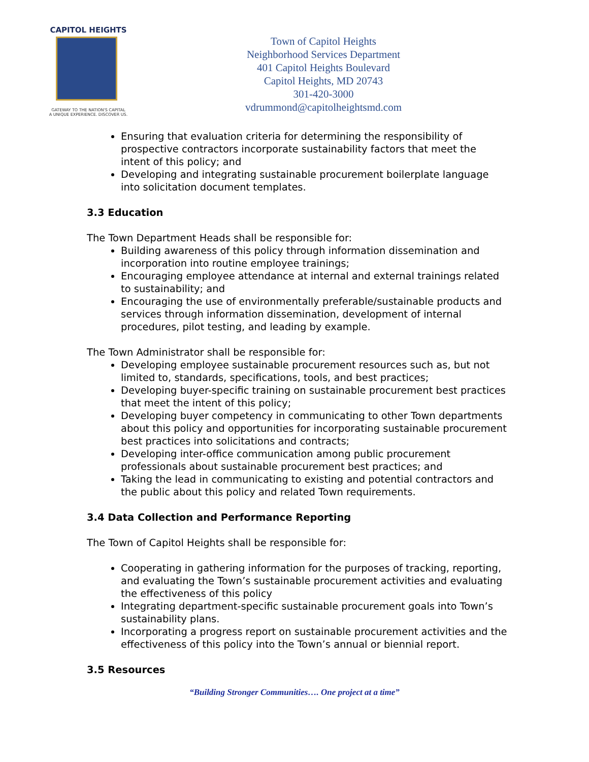CAPITOL HEIGHTS
GATEWAY TO THE NATION'S CAPITAL
A UNIQUE EXPERIENCE. DISCOVER US.
Town of Capitol Heights
Neighborhood Services Department
401 Capitol Heights Boulevard
Capitol Heights, MD 20743
301-420-3000
vdrummond@capitolheightsmd.com
Ensuring that evaluation criteria for determining the responsibility of prospective contractors incorporate sustainability factors that meet the intent of this policy; and
Developing and integrating sustainable procurement boilerplate language into solicitation document templates.
3.3 Education
The Town Department Heads shall be responsible for:
Building awareness of this policy through information dissemination and incorporation into routine employee trainings;
Encouraging employee attendance at internal and external trainings related to sustainability; and
Encouraging the use of environmentally preferable/sustainable products and services through information dissemination, development of internal procedures, pilot testing, and leading by example.
The Town Administrator shall be responsible for:
Developing employee sustainable procurement resources such as, but not limited to, standards, specifications, tools, and best practices;
Developing buyer-specific training on sustainable procurement best practices that meet the intent of this policy;
Developing buyer competency in communicating to other Town departments about this policy and opportunities for incorporating sustainable procurement best practices into solicitations and contracts;
Developing inter-office communication among public procurement professionals about sustainable procurement best practices; and
Taking the lead in communicating to existing and potential contractors and the public about this policy and related Town requirements.
3.4 Data Collection and Performance Reporting
The Town of Capitol Heights shall be responsible for:
Cooperating in gathering information for the purposes of tracking, reporting, and evaluating the Town’s sustainable procurement activities and evaluating the effectiveness of this policy
Integrating department-specific sustainable procurement goals into Town’s sustainability plans.
Incorporating a progress report on sustainable procurement activities and the effectiveness of this policy into the Town’s annual or biennial report.
3.5 Resources
“Building Stronger Communities…. One project at a time”